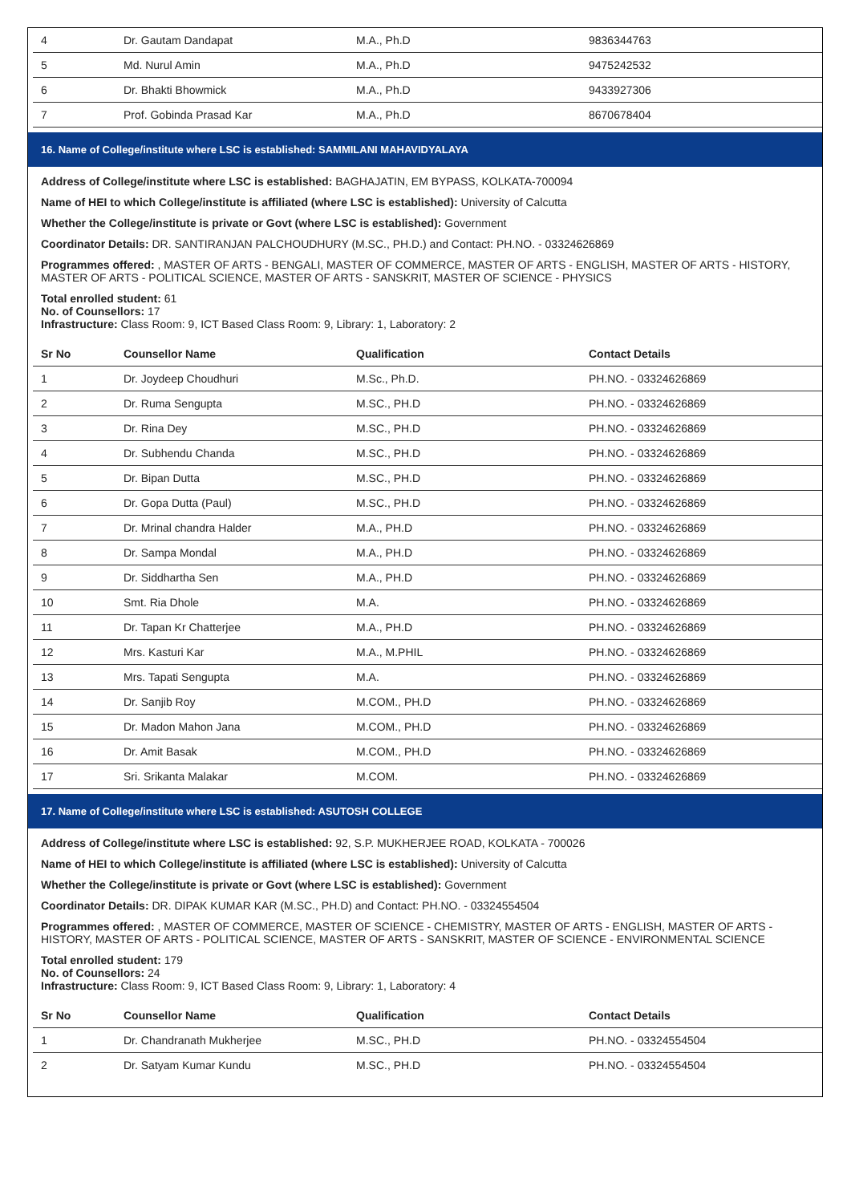| 4 | Dr. Gautam Dandapat | M.A., Ph.D | 9836344763 |
| 5 | Md. Nurul Amin | M.A., Ph.D | 9475242532 |
| 6 | Dr. Bhakti Bhowmick | M.A., Ph.D | 9433927306 |
| 7 | Prof. Gobinda Prasad Kar | M.A., Ph.D | 8670678404 |
16. Name of College/institute where LSC is established: SAMMILANI MAHAVIDYALAYA
Address of College/institute where LSC is established: BAGHAJATIN, EM BYPASS, KOLKATA-700094
Name of HEI to which College/institute is affiliated (where LSC is established): University of Calcutta
Whether the College/institute is private or Govt (where LSC is established): Government
Coordinator Details: DR. SANTIRANJAN PALCHOUDHURY (M.SC., PH.D.) and Contact: PH.NO. - 03324626869
Programmes offered: , MASTER OF ARTS - BENGALI, MASTER OF COMMERCE, MASTER OF ARTS - ENGLISH, MASTER OF ARTS - HISTORY, MASTER OF ARTS - POLITICAL SCIENCE, MASTER OF ARTS - SANSKRIT, MASTER OF SCIENCE - PHYSICS
Total enrolled student: 61
No. of Counsellors: 17
Infrastructure: Class Room: 9, ICT Based Class Room: 9, Library: 1, Laboratory: 2
| Sr No | Counsellor Name | Qualification | Contact Details |
| --- | --- | --- | --- |
| 1 | Dr. Joydeep Choudhuri | M.Sc., Ph.D. | PH.NO. - 03324626869 |
| 2 | Dr. Ruma Sengupta | M.SC., PH.D | PH.NO. - 03324626869 |
| 3 | Dr. Rina Dey | M.SC., PH.D | PH.NO. - 03324626869 |
| 4 | Dr. Subhendu Chanda | M.SC., PH.D | PH.NO. - 03324626869 |
| 5 | Dr. Bipan Dutta | M.SC., PH.D | PH.NO. - 03324626869 |
| 6 | Dr. Gopa Dutta (Paul) | M.SC., PH.D | PH.NO. - 03324626869 |
| 7 | Dr. Mrinal chandra Halder | M.A., PH.D | PH.NO. - 03324626869 |
| 8 | Dr. Sampa Mondal | M.A., PH.D | PH.NO. - 03324626869 |
| 9 | Dr. Siddhartha Sen | M.A., PH.D | PH.NO. - 03324626869 |
| 10 | Smt. Ria Dhole | M.A. | PH.NO. - 03324626869 |
| 11 | Dr. Tapan Kr Chatterjee | M.A., PH.D | PH.NO. - 03324626869 |
| 12 | Mrs. Kasturi Kar | M.A., M.PHIL | PH.NO. - 03324626869 |
| 13 | Mrs. Tapati Sengupta | M.A. | PH.NO. - 03324626869 |
| 14 | Dr. Sanjib Roy | M.COM., PH.D | PH.NO. - 03324626869 |
| 15 | Dr. Madon Mahon Jana | M.COM., PH.D | PH.NO. - 03324626869 |
| 16 | Dr. Amit Basak | M.COM., PH.D | PH.NO. - 03324626869 |
| 17 | Sri. Srikanta Malakar | M.COM. | PH.NO. - 03324626869 |
17. Name of College/institute where LSC is established: ASUTOSH COLLEGE
Address of College/institute where LSC is established: 92, S.P. MUKHERJEE ROAD, KOLKATA - 700026
Name of HEI to which College/institute is affiliated (where LSC is established): University of Calcutta
Whether the College/institute is private or Govt (where LSC is established): Government
Coordinator Details: DR. DIPAK KUMAR KAR (M.SC., PH.D) and Contact: PH.NO. - 03324554504
Programmes offered: , MASTER OF COMMERCE, MASTER OF SCIENCE - CHEMISTRY, MASTER OF ARTS - ENGLISH, MASTER OF ARTS - HISTORY, MASTER OF ARTS - POLITICAL SCIENCE, MASTER OF ARTS - SANSKRIT, MASTER OF SCIENCE - ENVIRONMENTAL SCIENCE
Total enrolled student: 179
No. of Counsellors: 24
Infrastructure: Class Room: 9, ICT Based Class Room: 9, Library: 1, Laboratory: 4
| Sr No | Counsellor Name | Qualification | Contact Details |
| --- | --- | --- | --- |
| 1 | Dr. Chandranath Mukherjee | M.SC., PH.D | PH.NO. - 03324554504 |
| 2 | Dr. Satyam Kumar Kundu | M.SC., PH.D | PH.NO. - 03324554504 |